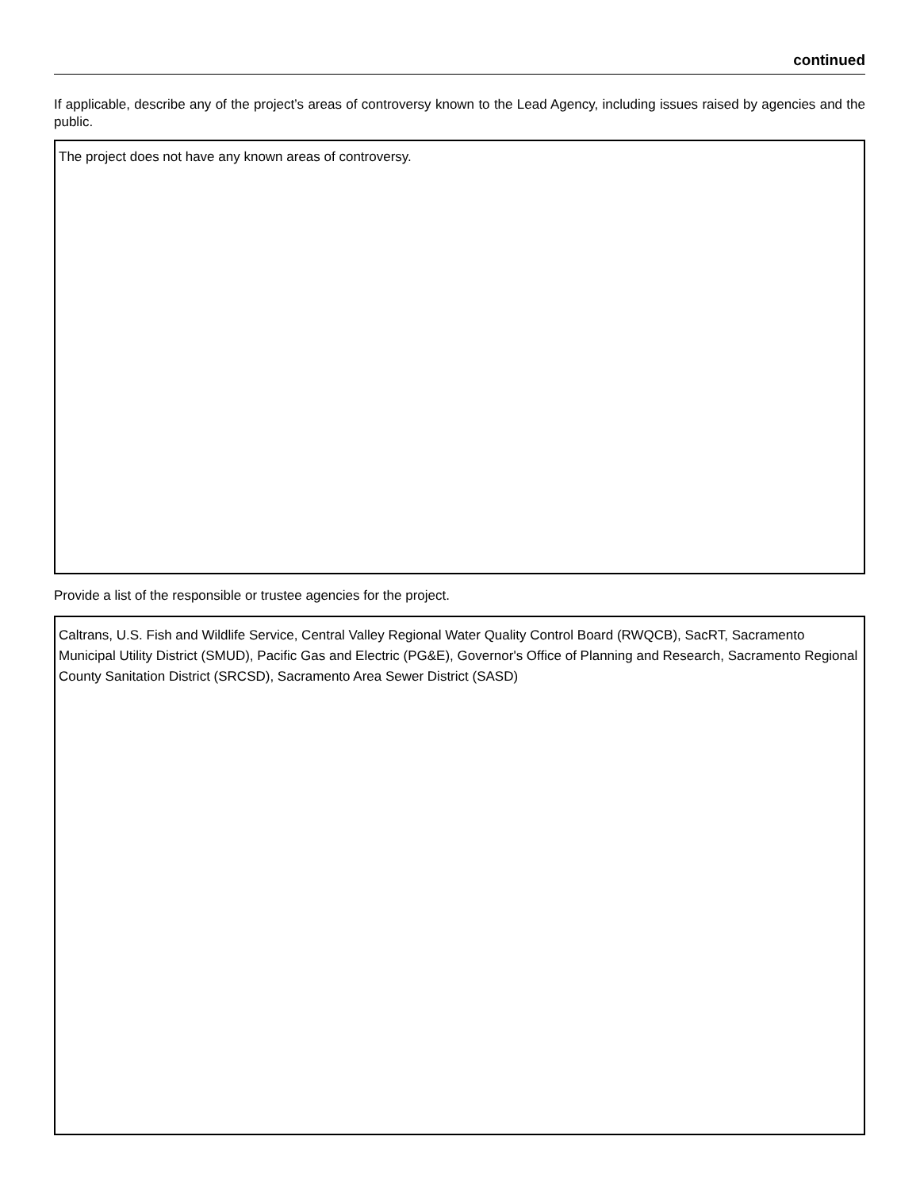continued
If applicable, describe any of the project’s areas of controversy known to the Lead Agency, including issues raised by agencies and the public.
The project does not have any known areas of controversy.
Provide a list of the responsible or trustee agencies for the project.
Caltrans, U.S. Fish and Wildlife Service, Central Valley Regional Water Quality Control Board (RWQCB), SacRT, Sacramento Municipal Utility District (SMUD), Pacific Gas and Electric (PG&E), Governor's Office of Planning and Research, Sacramento Regional County Sanitation District (SRCSD), Sacramento Area Sewer District (SASD)